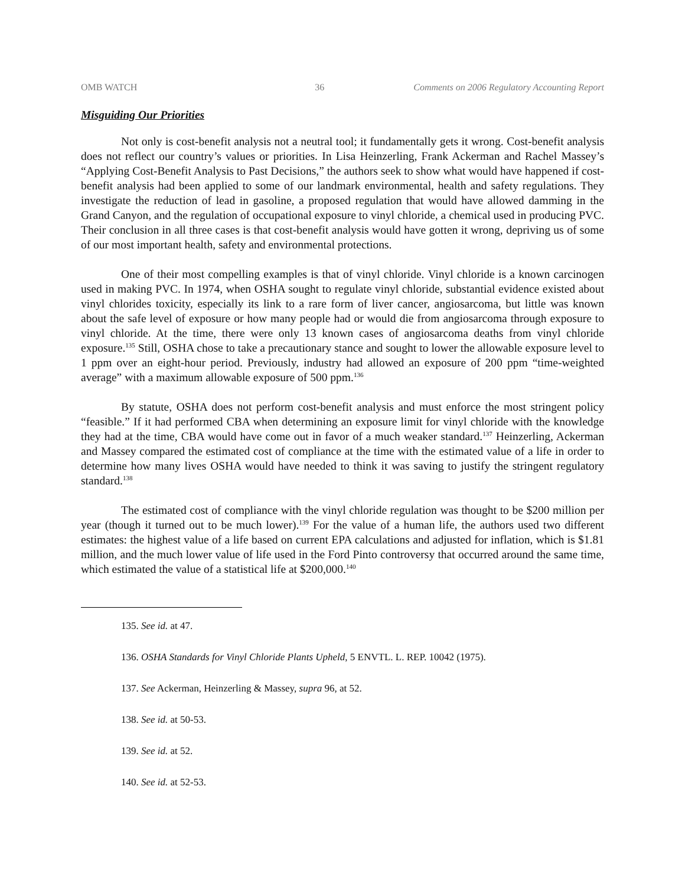OMB WATCH 36 Comments on 2006 Regulatory Accounting Report
Misguiding Our Priorities
Not only is cost-benefit analysis not a neutral tool; it fundamentally gets it wrong. Cost-benefit analysis does not reflect our country’s values or priorities. In Lisa Heinzerling, Frank Ackerman and Rachel Massey’s “Applying Cost-Benefit Analysis to Past Decisions,” the authors seek to show what would have happened if cost-benefit analysis had been applied to some of our landmark environmental, health and safety regulations. They investigate the reduction of lead in gasoline, a proposed regulation that would have allowed damming in the Grand Canyon, and the regulation of occupational exposure to vinyl chloride, a chemical used in producing PVC. Their conclusion in all three cases is that cost-benefit analysis would have gotten it wrong, depriving us of some of our most important health, safety and environmental protections.
One of their most compelling examples is that of vinyl chloride. Vinyl chloride is a known carcinogen used in making PVC. In 1974, when OSHA sought to regulate vinyl chloride, substantial evidence existed about vinyl chlorides toxicity, especially its link to a rare form of liver cancer, angiosarcoma, but little was known about the safe level of exposure or how many people had or would die from angiosarcoma through exposure to vinyl chloride. At the time, there were only 13 known cases of angiosarcoma deaths from vinyl chloride exposure.<sup>135</sup> Still, OSHA chose to take a precautionary stance and sought to lower the allowable exposure level to 1 ppm over an eight-hour period. Previously, industry had allowed an exposure of 200 ppm “time-weighted average” with a maximum allowable exposure of 500 ppm.<sup>136</sup>
By statute, OSHA does not perform cost-benefit analysis and must enforce the most stringent policy “feasible.” If it had performed CBA when determining an exposure limit for vinyl chloride with the knowledge they had at the time, CBA would have come out in favor of a much weaker standard.<sup>137</sup> Heinzerling, Ackerman and Massey compared the estimated cost of compliance at the time with the estimated value of a life in order to determine how many lives OSHA would have needed to think it was saving to justify the stringent regulatory standard.<sup>138</sup>
The estimated cost of compliance with the vinyl chloride regulation was thought to be $200 million per year (though it turned out to be much lower).<sup>139</sup> For the value of a human life, the authors used two different estimates: the highest value of a life based on current EPA calculations and adjusted for inflation, which is $1.81 million, and the much lower value of life used in the Ford Pinto controversy that occurred around the same time, which estimated the value of a statistical life at $200,000.<sup>140</sup>
135. See id. at 47.
136. OSHA Standards for Vinyl Chloride Plants Upheld, 5 ENVTL. L. REP. 10042 (1975).
137. See Ackerman, Heinzerling & Massey, supra 96, at 52.
138. See id. at 50-53.
139. See id. at 52.
140. See id. at 52-53.